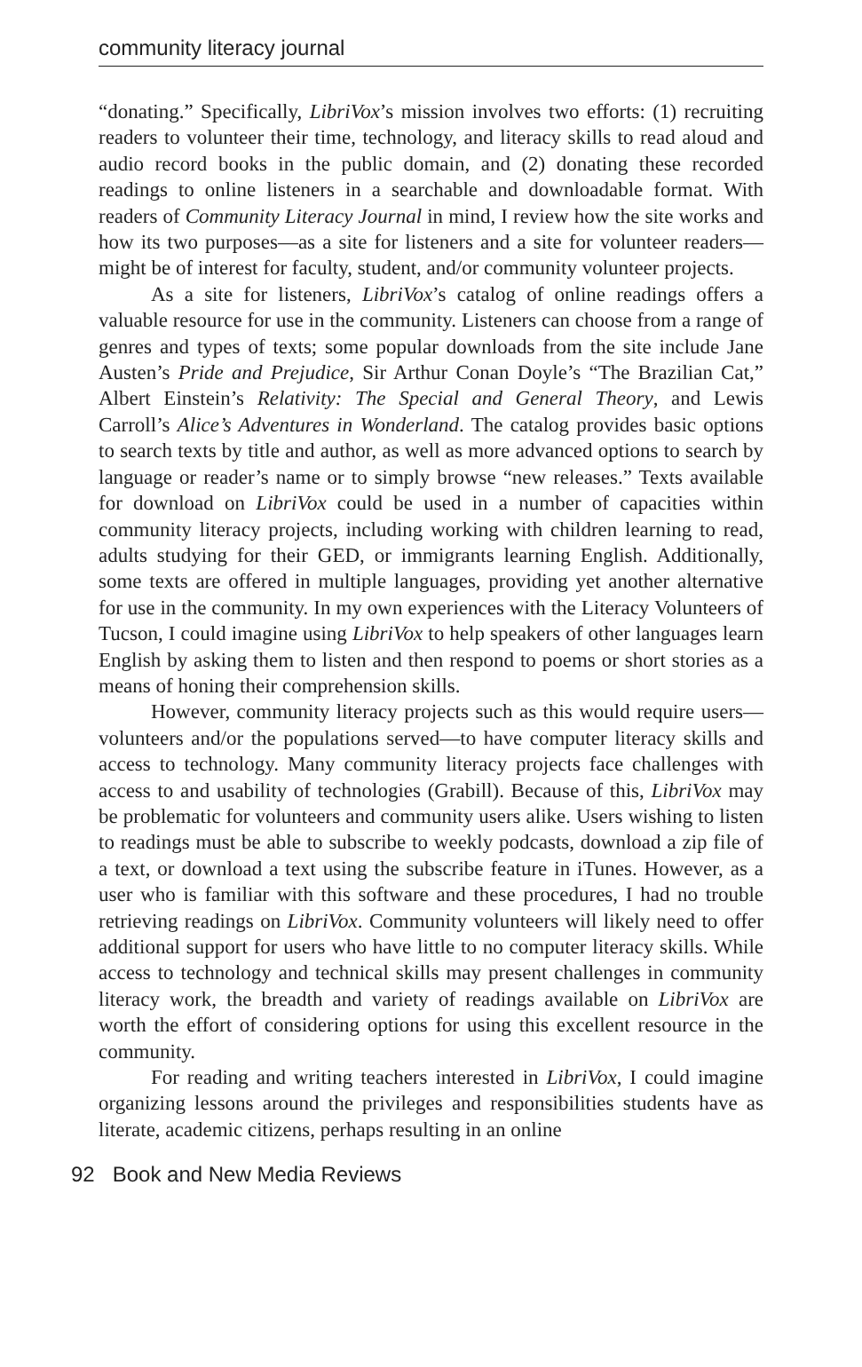community literacy journal
“donating.” Specifically, LibriVox’s mission involves two efforts: (1) recruiting readers to volunteer their time, technology, and literacy skills to read aloud and audio record books in the public domain, and (2) donating these recorded readings to online listeners in a searchable and downloadable format. With readers of Community Literacy Journal in mind, I review how the site works and how its two purposes—as a site for listeners and a site for volunteer readers—might be of interest for faculty, student, and/or community volunteer projects.
As a site for listeners, LibriVox’s catalog of online readings offers a valuable resource for use in the community. Listeners can choose from a range of genres and types of texts; some popular downloads from the site include Jane Austen’s Pride and Prejudice, Sir Arthur Conan Doyle’s “The Brazilian Cat,” Albert Einstein’s Relativity: The Special and General Theory, and Lewis Carroll’s Alice’s Adventures in Wonderland. The catalog provides basic options to search texts by title and author, as well as more advanced options to search by language or reader’s name or to simply browse “new releases.” Texts available for download on LibriVox could be used in a number of capacities within community literacy projects, including working with children learning to read, adults studying for their GED, or immigrants learning English. Additionally, some texts are offered in multiple languages, providing yet another alternative for use in the community. In my own experiences with the Literacy Volunteers of Tucson, I could imagine using LibriVox to help speakers of other languages learn English by asking them to listen and then respond to poems or short stories as a means of honing their comprehension skills.
However, community literacy projects such as this would require users—volunteers and/or the populations served—to have computer literacy skills and access to technology. Many community literacy projects face challenges with access to and usability of technologies (Grabill). Because of this, LibriVox may be problematic for volunteers and community users alike. Users wishing to listen to readings must be able to subscribe to weekly podcasts, download a zip file of a text, or download a text using the subscribe feature in iTunes. However, as a user who is familiar with this software and these procedures, I had no trouble retrieving readings on LibriVox. Community volunteers will likely need to offer additional support for users who have little to no computer literacy skills. While access to technology and technical skills may present challenges in community literacy work, the breadth and variety of readings available on LibriVox are worth the effort of considering options for using this excellent resource in the community.
For reading and writing teachers interested in LibriVox, I could imagine organizing lessons around the privileges and responsibilities students have as literate, academic citizens, perhaps resulting in an online
92 Book and New Media Reviews